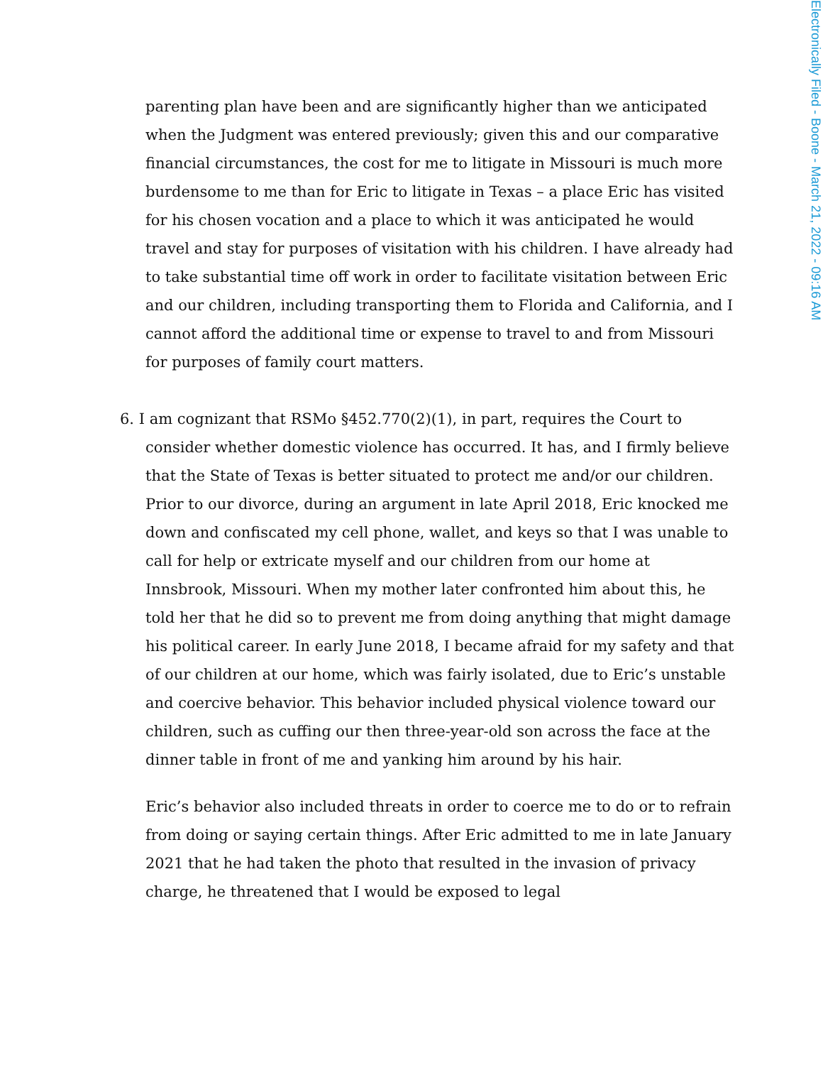Electronically Filed - Boone - March 21, 2022 - 09:16 AM
parenting plan have been and are significantly higher than we anticipated when the Judgment was entered previously; given this and our comparative financial circumstances, the cost for me to litigate in Missouri is much more burdensome to me than for Eric to litigate in Texas – a place Eric has visited for his chosen vocation and a place to which it was anticipated he would travel and stay for purposes of visitation with his children. I have already had to take substantial time off work in order to facilitate visitation between Eric and our children, including transporting them to Florida and California, and I cannot afford the additional time or expense to travel to and from Missouri for purposes of family court matters.
6. I am cognizant that RSMo §452.770(2)(1), in part, requires the Court to consider whether domestic violence has occurred. It has, and I firmly believe that the State of Texas is better situated to protect me and/or our children. Prior to our divorce, during an argument in late April 2018, Eric knocked me down and confiscated my cell phone, wallet, and keys so that I was unable to call for help or extricate myself and our children from our home at Innsbrook, Missouri. When my mother later confronted him about this, he told her that he did so to prevent me from doing anything that might damage his political career. In early June 2018, I became afraid for my safety and that of our children at our home, which was fairly isolated, due to Eric’s unstable and coercive behavior. This behavior included physical violence toward our children, such as cuffing our then three-year-old son across the face at the dinner table in front of me and yanking him around by his hair.
Eric’s behavior also included threats in order to coerce me to do or to refrain from doing or saying certain things. After Eric admitted to me in late January 2021 that he had taken the photo that resulted in the invasion of privacy charge, he threatened that I would be exposed to legal